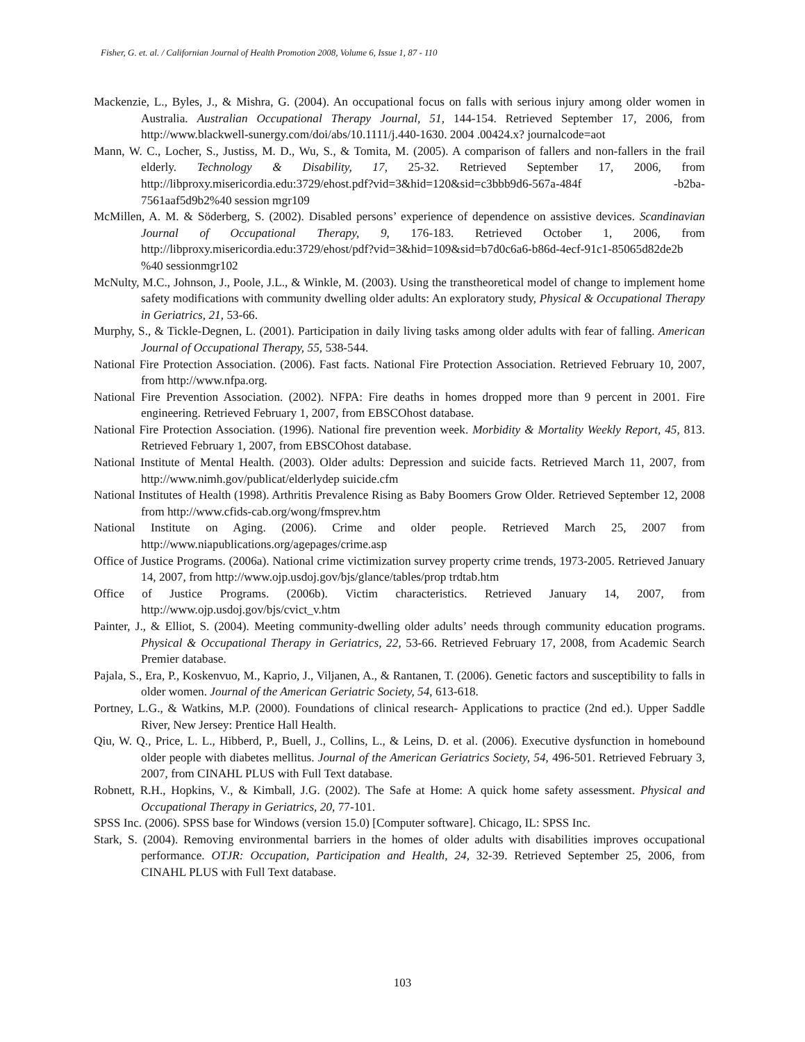Fisher, G. et. al. / Californian Journal of Health Promotion 2008, Volume 6, Issue 1, 87 - 110
Mackenzie, L., Byles, J., & Mishra, G. (2004). An occupational focus on falls with serious injury among older women in Australia. Australian Occupational Therapy Journal, 51, 144-154. Retrieved September 17, 2006, from http://www.blackwell-sunergy.com/doi/abs/10.1111/j.440-1630. 2004 .00424.x? journalcode=aot
Mann, W. C., Locher, S., Justiss, M. D., Wu, S., & Tomita, M. (2005). A comparison of fallers and non-fallers in the frail elderly. Technology & Disability, 17, 25-32. Retrieved September 17, 2006, from http://libproxy.misericordia.edu:3729/ehost.pdf?vid=3&hid=120&sid=c3bbb9d6-567a-484f -b2ba-7561aaf5d9b2%40 session mgr109
McMillen, A. M. & Söderberg, S. (2002). Disabled persons’ experience of dependence on assistive devices. Scandinavian Journal of Occupational Therapy, 9, 176-183. Retrieved October 1, 2006, from http://libproxy.misericordia.edu:3729/ehost/pdf?vid=3&hid=109&sid=b7d0c6a6-b86d-4ecf-91c1-85065d82de2b %40 sessionmgr102
McNulty, M.C., Johnson, J., Poole, J.L., & Winkle, M. (2003). Using the transtheoretical model of change to implement home safety modifications with community dwelling older adults: An exploratory study, Physical & Occupational Therapy in Geriatrics, 21, 53-66.
Murphy, S., & Tickle-Degnen, L. (2001). Participation in daily living tasks among older adults with fear of falling. American Journal of Occupational Therapy, 55, 538-544.
National Fire Protection Association. (2006). Fast facts. National Fire Protection Association. Retrieved February 10, 2007, from http://www.nfpa.org.
National Fire Prevention Association. (2002). NFPA: Fire deaths in homes dropped more than 9 percent in 2001. Fire engineering. Retrieved February 1, 2007, from EBSCOhost database.
National Fire Protection Association. (1996). National fire prevention week. Morbidity & Mortality Weekly Report, 45, 813. Retrieved February 1, 2007, from EBSCOhost database.
National Institute of Mental Health. (2003). Older adults: Depression and suicide facts. Retrieved March 11, 2007, from http://www.nimh.gov/publicat/elderlydep suicide.cfm
National Institutes of Health (1998). Arthritis Prevalence Rising as Baby Boomers Grow Older. Retrieved September 12, 2008 from http://www.cfids-cab.org/wong/fmsprev.htm
National Institute on Aging. (2006). Crime and older people. Retrieved March 25, 2007 from http://www.niapublications.org/agepages/crime.asp
Office of Justice Programs. (2006a). National crime victimization survey property crime trends, 1973-2005. Retrieved January 14, 2007, from http://www.ojp.usdoj.gov/bjs/glance/tables/prop trdtab.htm
Office of Justice Programs. (2006b). Victim characteristics. Retrieved January 14, 2007, from http://www.ojp.usdoj.gov/bjs/cvict_v.htm
Painter, J., & Elliot, S. (2004). Meeting community-dwelling older adults’ needs through community education programs. Physical & Occupational Therapy in Geriatrics, 22, 53-66. Retrieved February 17, 2008, from Academic Search Premier database.
Pajala, S., Era, P., Koskenvuo, M., Kaprio, J., Viljanen, A., & Rantanen, T. (2006). Genetic factors and susceptibility to falls in older women. Journal of the American Geriatric Society, 54, 613-618.
Portney, L.G., & Watkins, M.P. (2000). Foundations of clinical research- Applications to practice (2nd ed.). Upper Saddle River, New Jersey: Prentice Hall Health.
Qiu, W. Q., Price, L. L., Hibberd, P., Buell, J., Collins, L., & Leins, D. et al. (2006). Executive dysfunction in homebound older people with diabetes mellitus. Journal of the American Geriatrics Society, 54, 496-501. Retrieved February 3, 2007, from CINAHL PLUS with Full Text database.
Robnett, R.H., Hopkins, V., & Kimball, J.G. (2002). The Safe at Home: A quick home safety assessment. Physical and Occupational Therapy in Geriatrics, 20, 77-101.
SPSS Inc. (2006). SPSS base for Windows (version 15.0) [Computer software]. Chicago, IL: SPSS Inc.
Stark, S. (2004). Removing environmental barriers in the homes of older adults with disabilities improves occupational performance. OTJR: Occupation, Participation and Health, 24, 32-39. Retrieved September 25, 2006, from CINAHL PLUS with Full Text database.
103